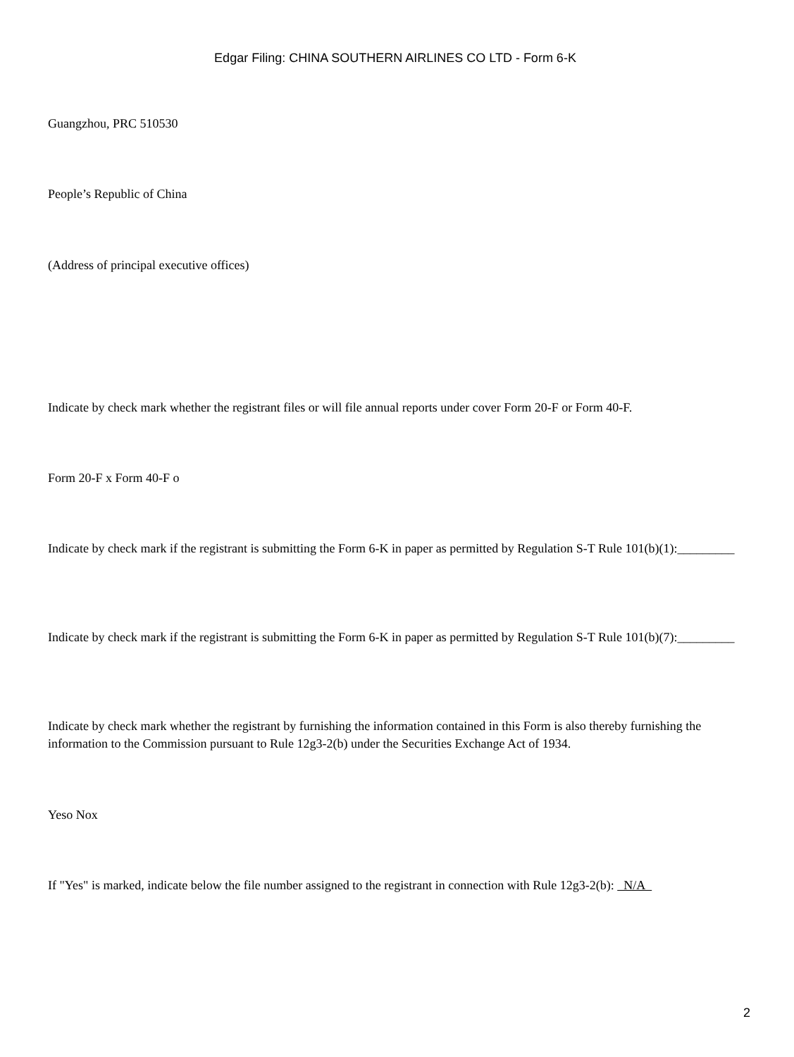Edgar Filing: CHINA SOUTHERN AIRLINES CO LTD - Form 6-K
Guangzhou, PRC 510530
People’s Republic of China
(Address of principal executive offices)
Indicate by check mark whether the registrant files or will file annual reports under cover Form 20-F or Form 40-F.
Form 20-F x Form 40-F o
Indicate by check mark if the registrant is submitting the Form 6-K in paper as permitted by Regulation S-T Rule 101(b)(1):_________
Indicate by check mark if the registrant is submitting the Form 6-K in paper as permitted by Regulation S-T Rule 101(b)(7):_________
Indicate by check mark whether the registrant by furnishing the information contained in this Form is also thereby furnishing the information to the Commission pursuant to Rule 12g3-2(b) under the Securities Exchange Act of 1934.
Yeso Nox
If "Yes" is marked, indicate below the file number assigned to the registrant in connection with Rule 12g3-2(b): N/A
2